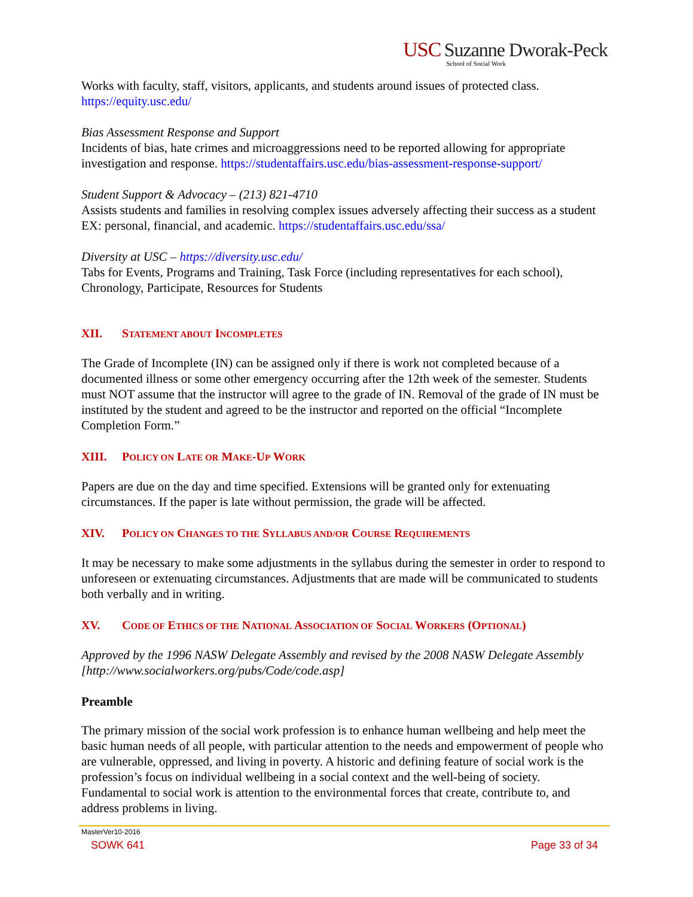USC Suzanne Dworak-Peck
School of Social Work
Works with faculty, staff, visitors, applicants, and students around issues of protected class. https://equity.usc.edu/
Bias Assessment Response and Support
Incidents of bias, hate crimes and microaggressions need to be reported allowing for appropriate investigation and response. https://studentaffairs.usc.edu/bias-assessment-response-support/
Student Support & Advocacy – (213) 821-4710
Assists students and families in resolving complex issues adversely affecting their success as a student EX: personal, financial, and academic. https://studentaffairs.usc.edu/ssa/
Diversity at USC – https://diversity.usc.edu/
Tabs for Events, Programs and Training, Task Force (including representatives for each school), Chronology, Participate, Resources for Students
XII. STATEMENT ABOUT INCOMPLETES
The Grade of Incomplete (IN) can be assigned only if there is work not completed because of a documented illness or some other emergency occurring after the 12th week of the semester. Students must NOT assume that the instructor will agree to the grade of IN. Removal of the grade of IN must be instituted by the student and agreed to be the instructor and reported on the official “Incomplete Completion Form.”
XIII. POLICY ON LATE OR MAKE-UP WORK
Papers are due on the day and time specified. Extensions will be granted only for extenuating circumstances. If the paper is late without permission, the grade will be affected.
XIV. POLICY ON CHANGES TO THE SYLLABUS AND/OR COURSE REQUIREMENTS
It may be necessary to make some adjustments in the syllabus during the semester in order to respond to unforeseen or extenuating circumstances. Adjustments that are made will be communicated to students both verbally and in writing.
XV. CODE OF ETHICS OF THE NATIONAL ASSOCIATION OF SOCIAL WORKERS (OPTIONAL)
Approved by the 1996 NASW Delegate Assembly and revised by the 2008 NASW Delegate Assembly [http://www.socialworkers.org/pubs/Code/code.asp]
Preamble
The primary mission of the social work profession is to enhance human wellbeing and help meet the basic human needs of all people, with particular attention to the needs and empowerment of people who are vulnerable, oppressed, and living in poverty. A historic and defining feature of social work is the profession’s focus on individual wellbeing in a social context and the well-being of society. Fundamental to social work is attention to the environmental forces that create, contribute to, and address problems in living.
MasterVer10-2016
SOWK 641 Page 33 of 34